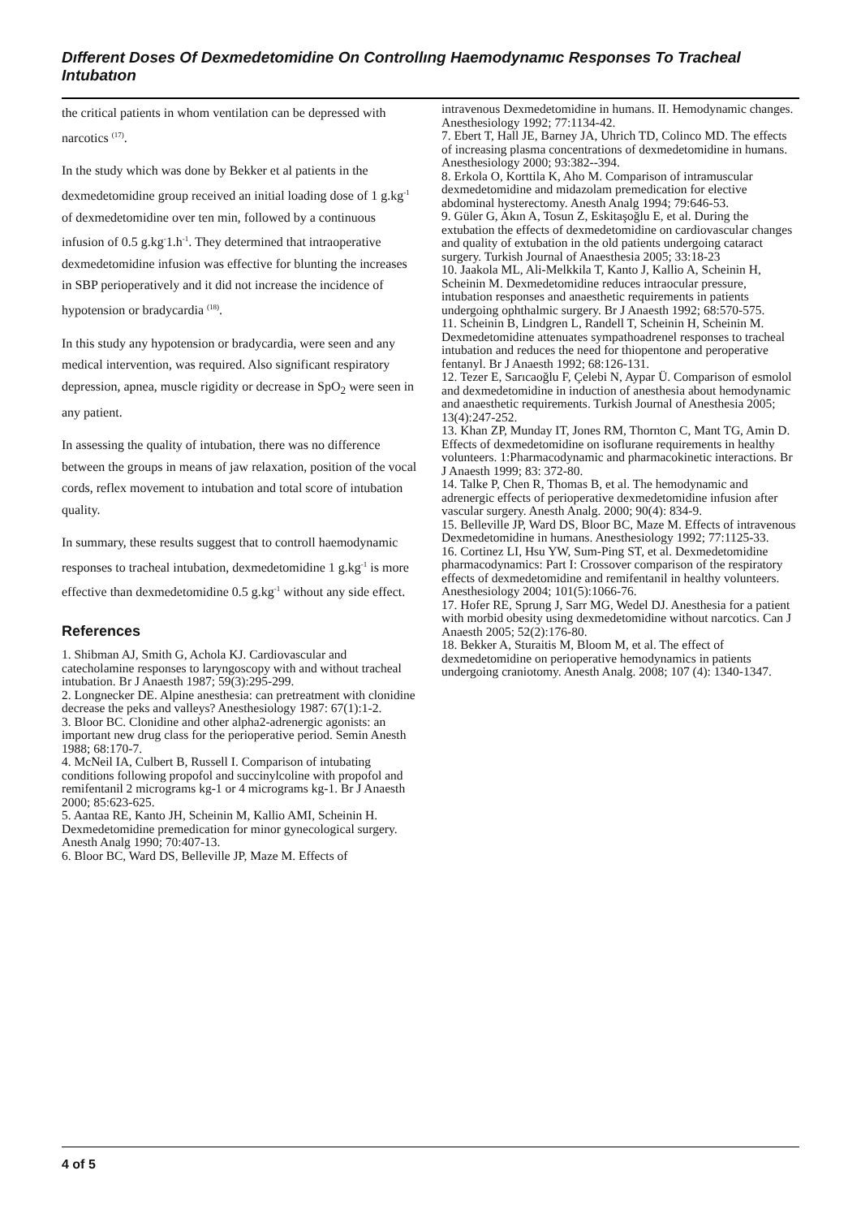Dıfferent Doses Of Dexmedetomidine On Controllıng Haemodynamıc Responses To Tracheal Intubatıon
the critical patients in whom ventilation can be depressed with narcotics <sup>(17)</sup>.
In the study which was done by Bekker et al patients in the dexmedetomidine group received an initial loading dose of 1 g.kg<sup>-1</sup> of dexmedetomidine over ten min, followed by a continuous infusion of 0.5 g.kg<sup>-</sup>1.h<sup>-1</sup>. They determined that intraoperative dexmedetomidine infusion was effective for blunting the increases in SBP perioperatively and it did not increase the incidence of hypotension or bradycardia <sup>(18)</sup>.
In this study any hypotension or bradycardia, were seen and any medical intervention, was required. Also significant respiratory depression, apnea, muscle rigidity or decrease in SpO<sub>2</sub> were seen in any patient.
In assessing the quality of intubation, there was no difference between the groups in means of jaw relaxation, position of the vocal cords, reflex movement to intubation and total score of intubation quality.
In summary, these results suggest that to controll haemodynamic responses to tracheal intubation, dexmedetomidine 1 g.kg<sup>-1</sup> is more effective than dexmedetomidine 0.5 g.kg<sup>-1</sup> without any side effect.
References
1. Shibman AJ, Smith G, Achola KJ. Cardiovascular and catecholamine responses to laryngoscopy with and without tracheal intubation. Br J Anaesth 1987; 59(3):295-299.
2. Longnecker DE. Alpine anesthesia: can pretreatment with clonidine decrease the peks and valleys? Anesthesiology 1987: 67(1):1-2.
3. Bloor BC. Clonidine and other alpha2-adrenergic agonists: an important new drug class for the perioperative period. Semin Anesth 1988; 68:170-7.
4. McNeil IA, Culbert B, Russell I. Comparison of intubating conditions following propofol and succinylcoline with propofol and remifentanil 2 micrograms kg-1 or 4 micrograms kg-1. Br J Anaesth 2000; 85:623-625.
5. Aantaa RE, Kanto JH, Scheinin M, Kallio AMI, Scheinin H. Dexmedetomidine premedication for minor gynecological surgery. Anesth Analg 1990; 70:407-13.
6. Bloor BC, Ward DS, Belleville JP, Maze M. Effects of
intravenous Dexmedetomidine in humans. II. Hemodynamic changes. Anesthesiology 1992; 77:1134-42.
7. Ebert T, Hall JE, Barney JA, Uhrich TD, Colinco MD. The effects of increasing plasma concentrations of dexmedetomidine in humans. Anesthesiology 2000; 93:382--394.
8. Erkola O, Korttila K, Aho M. Comparison of intramuscular dexmedetomidine and midazolam premedication for elective abdominal hysterectomy. Anesth Analg 1994; 79:646-53.
9. Güler G, Akın A, Tosun Z, Eskitaşoğlu E, et al. During the extubation the effects of dexmedetomidine on cardiovascular changes and quality of extubation in the old patients undergoing cataract surgery. Turkish Journal of Anaesthesia 2005; 33:18-23
10. Jaakola ML, Ali-Melkkila T, Kanto J, Kallio A, Scheinin H, Scheinin M. Dexmedetomidine reduces intraocular pressure, intubation responses and anaesthetic requirements in patients undergoing ophthalmic surgery. Br J Anaesth 1992; 68:570-575.
11. Scheinin B, Lindgren L, Randell T, Scheinin H, Scheinin M. Dexmedetomidine attenuates sympathoadrenel responses to tracheal intubation and reduces the need for thiopentone and peroperative fentanyl. Br J Anaesth 1992; 68:126-131.
12. Tezer E, Sarıcaoğlu F, Çelebi N, Aypar Ü. Comparison of esmolol and dexmedetomidine in induction of anesthesia about hemodynamic and anaesthetic requirements. Turkish Journal of Anesthesia 2005; 13(4):247-252.
13. Khan ZP, Munday IT, Jones RM, Thornton C, Mant TG, Amin D. Effects of dexmedetomidine on isoflurane requirements in healthy volunteers. 1:Pharmacodynamic and pharmacokinetic interactions. Br J Anaesth 1999; 83: 372-80.
14. Talke P, Chen R, Thomas B, et al. The hemodynamic and adrenergic effects of perioperative dexmedetomidine infusion after vascular surgery. Anesth Analg. 2000; 90(4): 834-9.
15. Belleville JP, Ward DS, Bloor BC, Maze M. Effects of intravenous Dexmedetomidine in humans. Anesthesiology 1992; 77:1125-33.
16. Cortinez LI, Hsu YW, Sum-Ping ST, et al. Dexmedetomidine pharmacodynamics: Part I: Crossover comparison of the respiratory effects of dexmedetomidine and remifentanil in healthy volunteers. Anesthesiology 2004; 101(5):1066-76.
17. Hofer RE, Sprung J, Sarr MG, Wedel DJ. Anesthesia for a patient with morbid obesity using dexmedetomidine without narcotics. Can J Anaesth 2005; 52(2):176-80.
18. Bekker A, Sturaitis M, Bloom M, et al. The effect of dexmedetomidine on perioperative hemodynamics in patients undergoing craniotomy. Anesth Analg. 2008; 107 (4): 1340-1347.
4 of 5